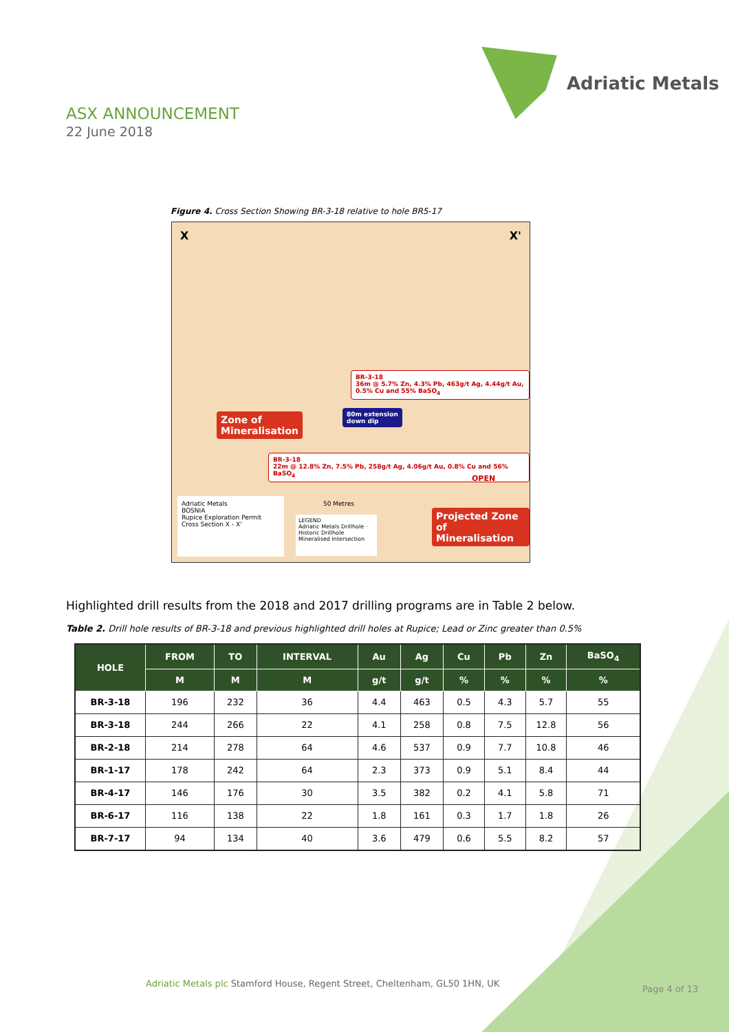Adriatic Metals
ASX ANNOUNCEMENT
22 June 2018
Figure 4. Cross Section Showing BR-3-18 relative to hole BR5-17
X X'
BR-3-18
36m @ 5.7% Zn, 4.3% Pb, 463g/t Ag, 4.44g/t Au, 0.5% Cu and 55% BaSO<sub>4</sub>
80m extension
down dip
Zone of
Mineralisation
BR-3-18
22m @ 12.8% Zn, 7.5% Pb, 258g/t Ag, 4.06g/t Au, 0.8% Cu and 56% BaSO<sub>4</sub>
OPEN
50 Metres
Projected Zone of
Mineralisation
Adriatic Metals
BOSNIA
Rupice Exploration Permit
Cross Section X - X'
LEGEND
Adriatic Metals Drillhole · Historic Drillhole
Mineralised Intersection
Highlighted drill results from the 2018 and 2017 drilling programs are in Table 2 below.
Table 2. Drill hole results of BR-3-18 and previous highlighted drill holes at Rupice; Lead or Zinc greater than 0.5%
| HOLE | FROM | TO | INTERVAL | Au | Ag | Cu | Pb | Zn | BaSO<sub>4</sub> |
| --- | --- | --- | --- | --- | --- | --- | --- | --- | --- |
| | M | M | M | g/t | g/t | % | % | % | % |
| BR-3-18 | 196 | 232 | 36 | 4.4 | 463 | 0.5 | 4.3 | 5.7 | 55 |
| BR-3-18 | 244 | 266 | 22 | 4.1 | 258 | 0.8 | 7.5 | 12.8 | 56 |
| BR-2-18 | 214 | 278 | 64 | 4.6 | 537 | 0.9 | 7.7 | 10.8 | 46 |
| BR-1-17 | 178 | 242 | 64 | 2.3 | 373 | 0.9 | 5.1 | 8.4 | 44 |
| BR-4-17 | 146 | 176 | 30 | 3.5 | 382 | 0.2 | 4.1 | 5.8 | 71 |
| BR-6-17 | 116 | 138 | 22 | 1.8 | 161 | 0.3 | 1.7 | 1.8 | 26 |
| BR-7-17 | 94 | 134 | 40 | 3.6 | 479 | 0.6 | 5.5 | 8.2 | 57 |
Adriatic Metals plc Stamford House, Regent Street, Cheltenham, GL50 1HN, UK
Page 4 of 13